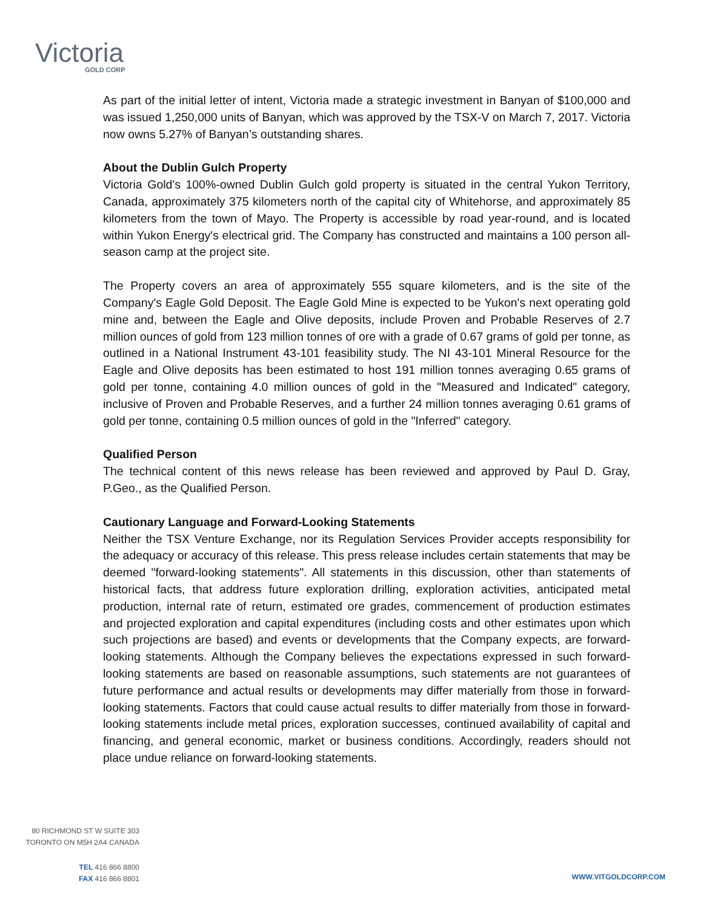Victoria
GOLD CORP
As part of the initial letter of intent, Victoria made a strategic investment in Banyan of $100,000 and was issued 1,250,000 units of Banyan, which was approved by the TSX-V on March 7, 2017. Victoria now owns 5.27% of Banyan’s outstanding shares.
About the Dublin Gulch Property
Victoria Gold's 100%-owned Dublin Gulch gold property is situated in the central Yukon Territory, Canada, approximately 375 kilometers north of the capital city of Whitehorse, and approximately 85 kilometers from the town of Mayo. The Property is accessible by road year-round, and is located within Yukon Energy's electrical grid. The Company has constructed and maintains a 100 person all-season camp at the project site.
The Property covers an area of approximately 555 square kilometers, and is the site of the Company's Eagle Gold Deposit. The Eagle Gold Mine is expected to be Yukon's next operating gold mine and, between the Eagle and Olive deposits, include Proven and Probable Reserves of 2.7 million ounces of gold from 123 million tonnes of ore with a grade of 0.67 grams of gold per tonne, as outlined in a National Instrument 43-101 feasibility study. The NI 43-101 Mineral Resource for the Eagle and Olive deposits has been estimated to host 191 million tonnes averaging 0.65 grams of gold per tonne, containing 4.0 million ounces of gold in the "Measured and Indicated" category, inclusive of Proven and Probable Reserves, and a further 24 million tonnes averaging 0.61 grams of gold per tonne, containing 0.5 million ounces of gold in the "Inferred" category.
Qualified Person
The technical content of this news release has been reviewed and approved by Paul D. Gray, P.Geo., as the Qualified Person.
Cautionary Language and Forward-Looking Statements
Neither the TSX Venture Exchange, nor its Regulation Services Provider accepts responsibility for the adequacy or accuracy of this release. This press release includes certain statements that may be deemed "forward-looking statements". All statements in this discussion, other than statements of historical facts, that address future exploration drilling, exploration activities, anticipated metal production, internal rate of return, estimated ore grades, commencement of production estimates and projected exploration and capital expenditures (including costs and other estimates upon which such projections are based) and events or developments that the Company expects, are forward-looking statements. Although the Company believes the expectations expressed in such forward-looking statements are based on reasonable assumptions, such statements are not guarantees of future performance and actual results or developments may differ materially from those in forward-looking statements. Factors that could cause actual results to differ materially from those in forward-looking statements include metal prices, exploration successes, continued availability of capital and financing, and general economic, market or business conditions. Accordingly, readers should not place undue reliance on forward-looking statements.
80 RICHMOND ST W SUITE 303
TORONTO ON M5H 2A4 CANADA
TEL 416 866 8800
FAX 416 866 8801
WWW.VITGOLDCORP.COM